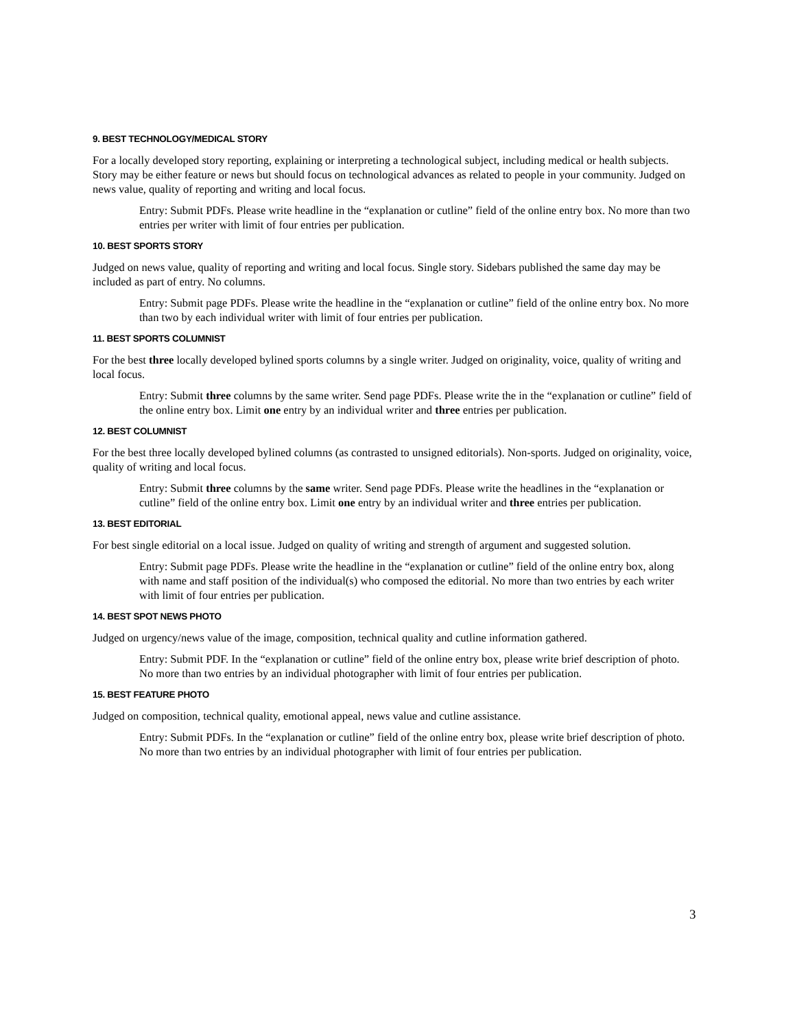9. BEST TECHNOLOGY/MEDICAL STORY
For a locally developed story reporting, explaining or interpreting a technological subject, including medical or health subjects. Story may be either feature or news but should focus on technological advances as related to people in your community. Judged on news value, quality of reporting and writing and local focus.
Entry: Submit PDFs. Please write headline in the “explanation or cutline” field of the online entry box. No more than two entries per writer with limit of four entries per publication.
10. BEST SPORTS STORY
Judged on news value, quality of reporting and writing and local focus. Single story. Sidebars published the same day may be included as part of entry. No columns.
Entry: Submit page PDFs. Please write the headline in the “explanation or cutline” field of the online entry box. No more than two by each individual writer with limit of four entries per publication.
11. BEST SPORTS COLUMNIST
For the best three locally developed bylined sports columns by a single writer. Judged on originality, voice, quality of writing and local focus.
Entry: Submit three columns by the same writer. Send page PDFs. Please write the in the “explanation or cutline” field of the online entry box. Limit one entry by an individual writer and three entries per publication.
12. BEST COLUMNIST
For the best three locally developed bylined columns (as contrasted to unsigned editorials). Non-sports. Judged on originality, voice, quality of writing and local focus.
Entry: Submit three columns by the same writer. Send page PDFs. Please write the headlines in the “explanation or cutline” field of the online entry box. Limit one entry by an individual writer and three entries per publication.
13. BEST EDITORIAL
For best single editorial on a local issue. Judged on quality of writing and strength of argument and suggested solution.
Entry: Submit page PDFs. Please write the headline in the “explanation or cutline” field of the online entry box, along with name and staff position of the individual(s) who composed the editorial. No more than two entries by each writer with limit of four entries per publication.
14. BEST SPOT NEWS PHOTO
Judged on urgency/news value of the image, composition, technical quality and cutline information gathered.
Entry: Submit PDF. In the “explanation or cutline” field of the online entry box, please write brief description of photo. No more than two entries by an individual photographer with limit of four entries per publication.
15. BEST FEATURE PHOTO
Judged on composition, technical quality, emotional appeal, news value and cutline assistance.
Entry: Submit PDFs. In the “explanation or cutline” field of the online entry box, please write brief description of photo. No more than two entries by an individual photographer with limit of four entries per publication.
3